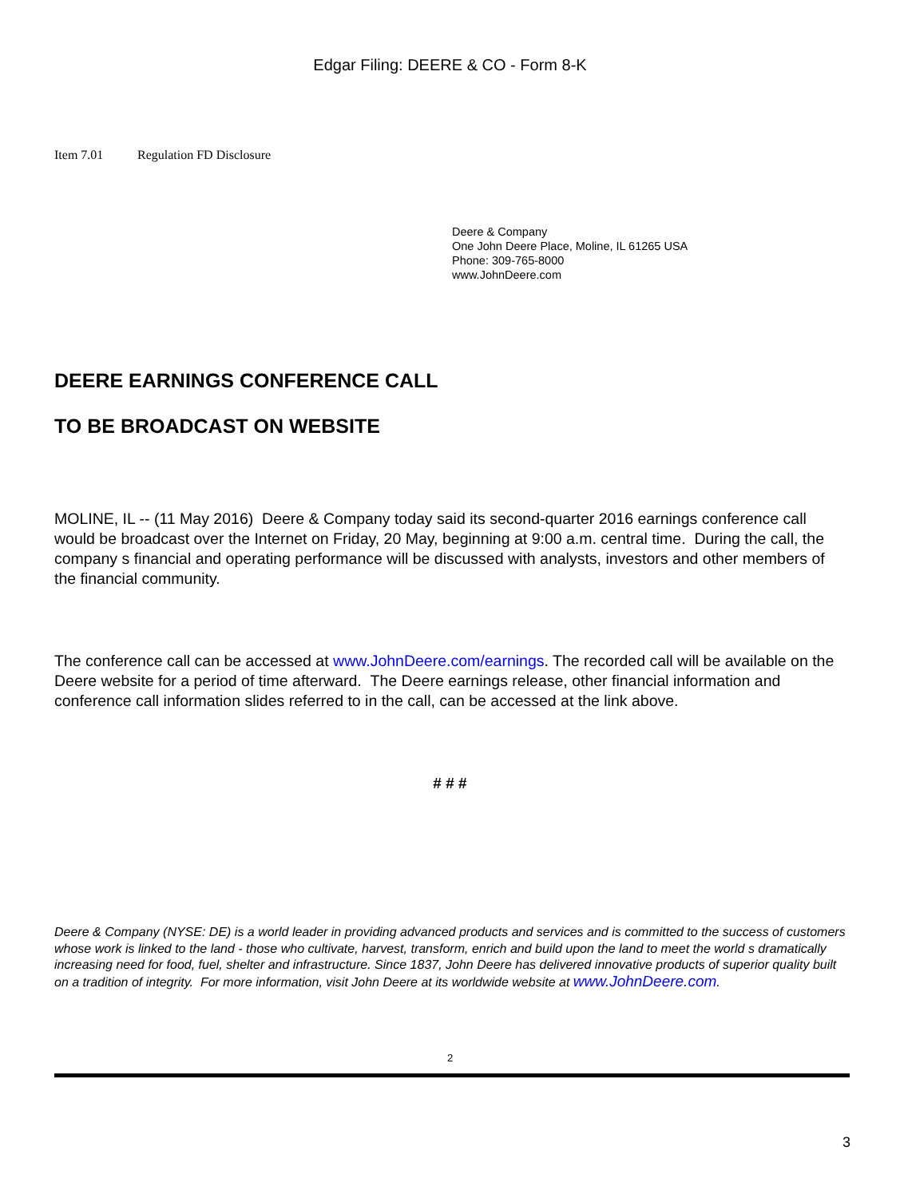Edgar Filing: DEERE & CO - Form 8-K
Item 7.01 Regulation FD Disclosure
Deere & Company
One John Deere Place, Moline, IL 61265 USA
Phone: 309-765-8000
www.JohnDeere.com
DEERE EARNINGS CONFERENCE CALL
TO BE BROADCAST ON WEBSITE
MOLINE, IL -- (11 May 2016) Deere & Company today said its second-quarter 2016 earnings conference call would be broadcast over the Internet on Friday, 20 May, beginning at 9:00 a.m. central time. During the call, the company s financial and operating performance will be discussed with analysts, investors and other members of the financial community.
The conference call can be accessed at www.JohnDeere.com/earnings. The recorded call will be available on the Deere website for a period of time afterward. The Deere earnings release, other financial information and conference call information slides referred to in the call, can be accessed at the link above.
# # #
Deere & Company (NYSE: DE) is a world leader in providing advanced products and services and is committed to the success of customers whose work is linked to the land - those who cultivate, harvest, transform, enrich and build upon the land to meet the world s dramatically increasing need for food, fuel, shelter and infrastructure. Since 1837, John Deere has delivered innovative products of superior quality built on a tradition of integrity. For more information, visit John Deere at its worldwide website at www.JohnDeere.com.
2
3